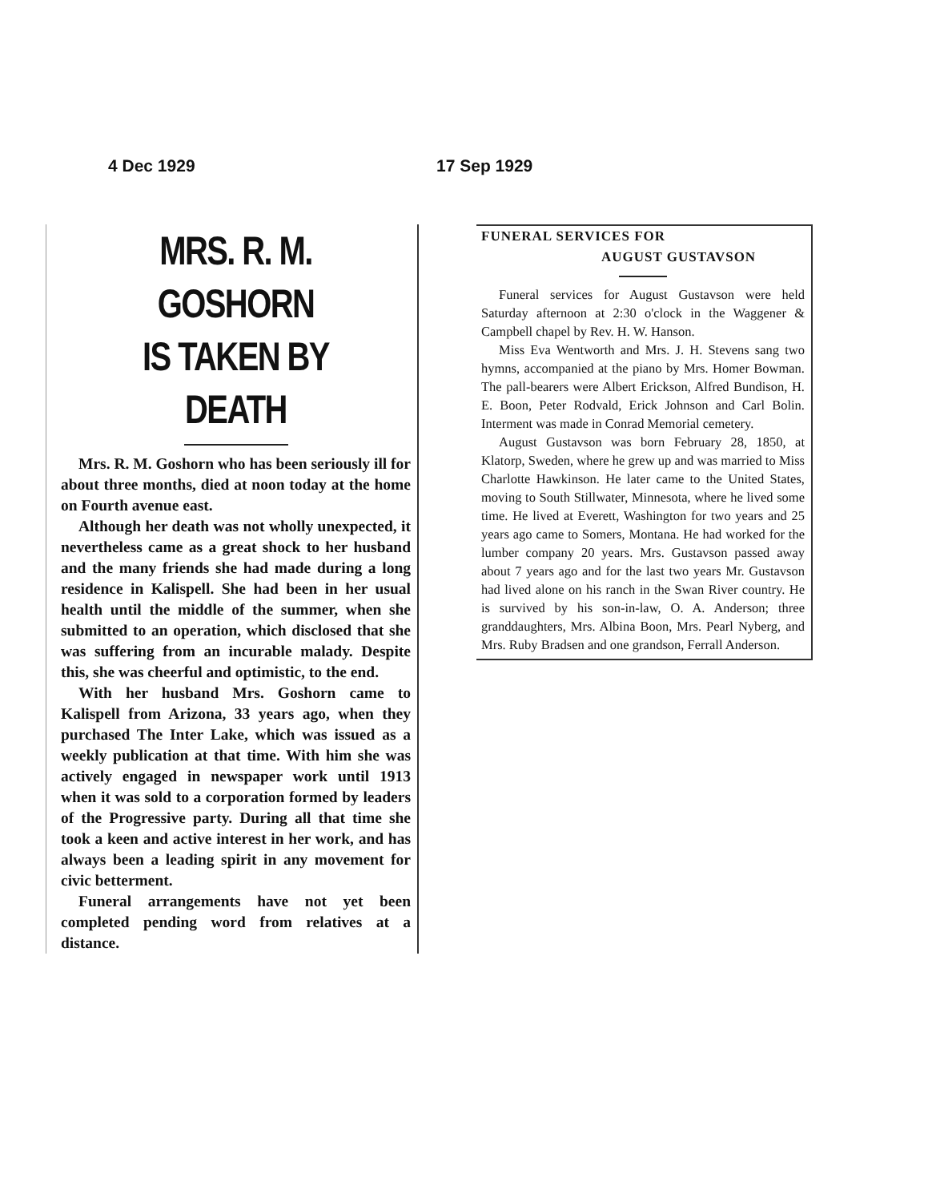4 Dec 1929
MRS. R. M. GOSHORN
IS TAKEN BY DEATH
Mrs. R. M. Goshorn who has been seriously ill for about three months, died at noon today at the home on Fourth avenue east.
Although her death was not wholly unexpected, it nevertheless came as a great shock to her husband and the many friends she had made during a long residence in Kalispell. She had been in her usual health until the middle of the summer, when she submitted to an operation, which disclosed that she was suffering from an incurable malady. Despite this, she was cheerful and optimistic, to the end.
With her husband Mrs. Goshorn came to Kalispell from Arizona, 33 years ago, when they purchased The Inter Lake, which was issued as a weekly publication at that time. With him she was actively engaged in newspaper work until 1913 when it was sold to a corporation formed by leaders of the Progressive party. During all that time she took a keen and active interest in her work, and has always been a leading spirit in any movement for civic betterment.
Funeral arrangements have not yet been completed pending word from relatives at a distance.
17 Sep 1929
FUNERAL SERVICES FOR
AUGUST GUSTAVSON
Funeral services for August Gustavson were held Saturday afternoon at 2:30 o'clock in the Waggener & Campbell chapel by Rev. H. W. Hanson.
Miss Eva Wentworth and Mrs. J. H. Stevens sang two hymns, accompanied at the piano by Mrs. Homer Bowman. The pall-bearers were Albert Erickson, Alfred Bundison, H. E. Boon, Peter Rodvald, Erick Johnson and Carl Bolin. Interment was made in Conrad Memorial cemetery.
August Gustavson was born February 28, 1850, at Klatorp, Sweden, where he grew up and was married to Miss Charlotte Hawkinson. He later came to the United States, moving to South Stillwater, Minnesota, where he lived some time. He lived at Everett, Washington for two years and 25 years ago came to Somers, Montana. He had worked for the lumber company 20 years. Mrs. Gustavson passed away about 7 years ago and for the last two years Mr. Gustavson had lived alone on his ranch in the Swan River country. He is survived by his son-in-law, O. A. Anderson; three granddaughters, Mrs. Albina Boon, Mrs. Pearl Nyberg, and Mrs. Ruby Bradsen and one grandson, Ferrall Anderson.